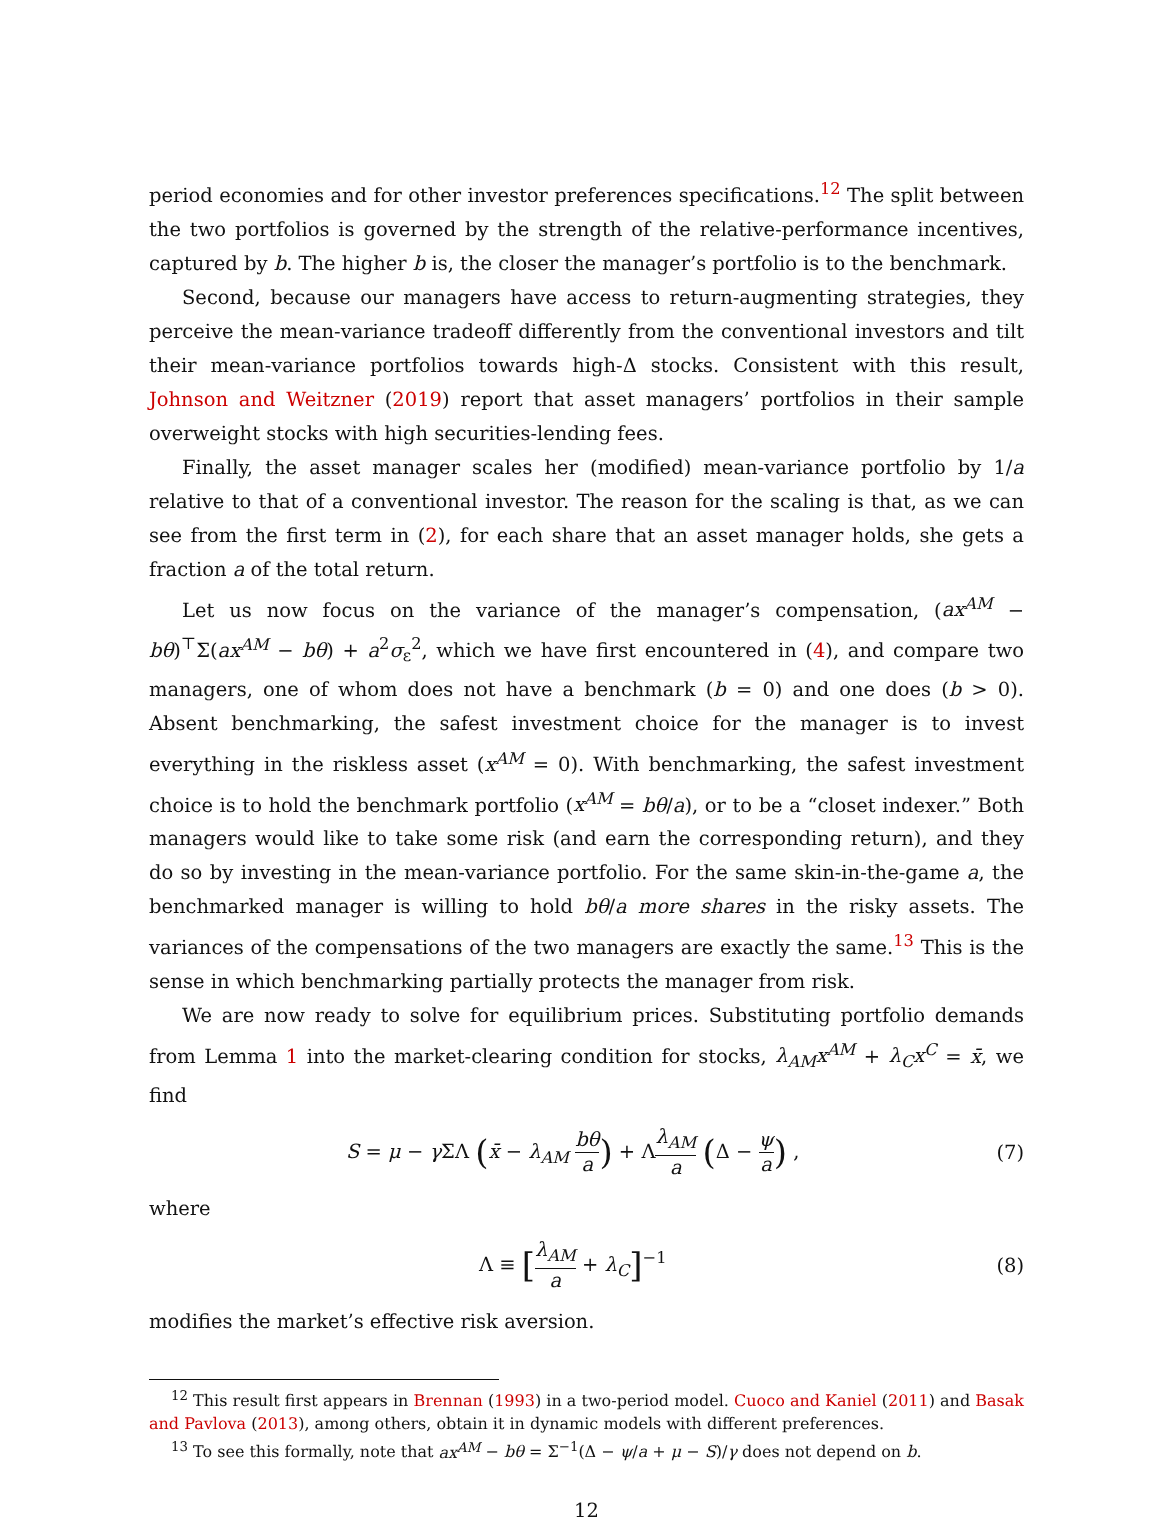period economies and for other investor preferences specifications.<sup>12</sup> The split between the two portfolios is governed by the strength of the relative-performance incentives, captured by b. The higher b is, the closer the manager’s portfolio is to the benchmark.
Second, because our managers have access to return-augmenting strategies, they perceive the mean-variance tradeoff differently from the conventional investors and tilt their mean-variance portfolios towards high-Δ stocks. Consistent with this result, Johnson and Weitzner (2019) report that asset managers’ portfolios in their sample overweight stocks with high securities-lending fees.
Finally, the asset manager scales her (modified) mean-variance portfolio by 1/a relative to that of a conventional investor. The reason for the scaling is that, as we can see from the first term in (2), for each share that an asset manager holds, she gets a fraction a of the total return.
Let us now focus on the variance of the manager’s compensation, (ax<sup>AM</sup> − bθ)<sup>⊤</sup>Σ(ax<sup>AM</sup> − bθ) + a<sup>2</sup>σ<sub>ε</sub><sup>2</sup>, which we have first encountered in (4), and compare two managers, one of whom does not have a benchmark (b = 0) and one does (b > 0). Absent benchmarking, the safest investment choice for the manager is to invest everything in the riskless asset (x<sup>AM</sup> = 0). With benchmarking, the safest investment choice is to hold the benchmark portfolio (x<sup>AM</sup> = bθ/a), or to be a “closet indexer.” Both managers would like to take some risk (and earn the corresponding return), and they do so by investing in the mean-variance portfolio. For the same skin-in-the-game a, the benchmarked manager is willing to hold bθ/a more shares in the risky assets. The variances of the compensations of the two managers are exactly the same.<sup>13</sup> This is the sense in which benchmarking partially protects the manager from risk.
We are now ready to solve for equilibrium prices. Substituting portfolio demands from Lemma 1 into the market-clearing condition for stocks, λ<sub>AM</sub>x<sup>AM</sup> + λ<sub>C</sub>x<sup>C</sup> = x̄, we find
S = μ − γ ΣΛ (x̄ − λ<sub>AM</sub> bθ a) + Λλ<sub>AM</sub> a (Δ − ψ a) , (7)
where
Λ ≡ [λ<sub>AM</sub> a + λ<sub>C</sub>]<sup>−1</sup> (8)
modifies the market’s effective risk aversion.
<sup>12</sup> This result first appears in Brennan (1993) in a two-period model. Cuoco and Kaniel (2011) and Basak and Pavlova (2013), among others, obtain it in dynamic models with different preferences.
<sup>13</sup> To see this formally, note that ax<sup>AM</sup> − bθ = Σ<sup>−1</sup>(Δ − ψ/a + μ − S)/γ does not depend on b.
12